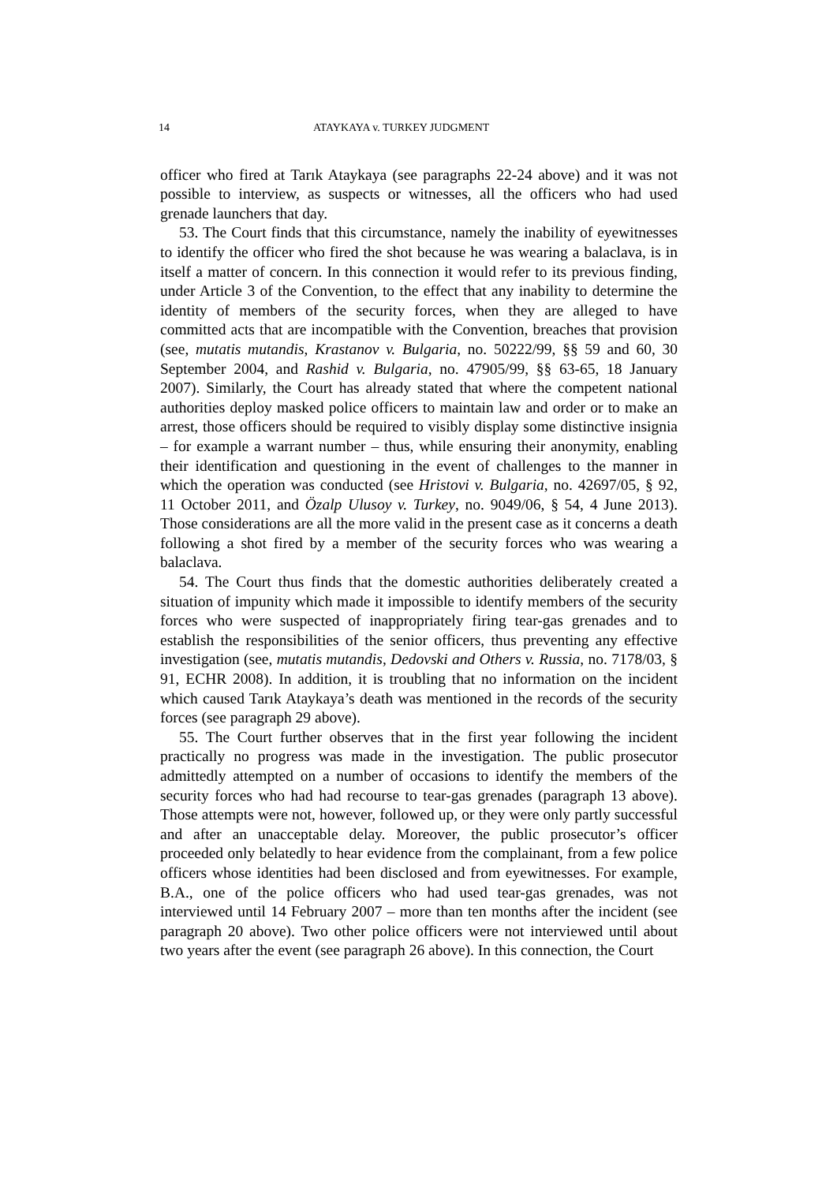14 ATAYKAYA v. TURKEY JUDGMENT
officer who fired at Tarık Ataykaya (see paragraphs 22-24 above) and it was not possible to interview, as suspects or witnesses, all the officers who had used grenade launchers that day.
53. The Court finds that this circumstance, namely the inability of eyewitnesses to identify the officer who fired the shot because he was wearing a balaclava, is in itself a matter of concern. In this connection it would refer to its previous finding, under Article 3 of the Convention, to the effect that any inability to determine the identity of members of the security forces, when they are alleged to have committed acts that are incompatible with the Convention, breaches that provision (see, mutatis mutandis, Krastanov v. Bulgaria, no. 50222/99, §§ 59 and 60, 30 September 2004, and Rashid v. Bulgaria, no. 47905/99, §§ 63-65, 18 January 2007). Similarly, the Court has already stated that where the competent national authorities deploy masked police officers to maintain law and order or to make an arrest, those officers should be required to visibly display some distinctive insignia – for example a warrant number – thus, while ensuring their anonymity, enabling their identification and questioning in the event of challenges to the manner in which the operation was conducted (see Hristovi v. Bulgaria, no. 42697/05, § 92, 11 October 2011, and Özalp Ulusoy v. Turkey, no. 9049/06, § 54, 4 June 2013). Those considerations are all the more valid in the present case as it concerns a death following a shot fired by a member of the security forces who was wearing a balaclava.
54. The Court thus finds that the domestic authorities deliberately created a situation of impunity which made it impossible to identify members of the security forces who were suspected of inappropriately firing tear-gas grenades and to establish the responsibilities of the senior officers, thus preventing any effective investigation (see, mutatis mutandis, Dedovski and Others v. Russia, no. 7178/03, § 91, ECHR 2008). In addition, it is troubling that no information on the incident which caused Tarık Ataykaya’s death was mentioned in the records of the security forces (see paragraph 29 above).
55. The Court further observes that in the first year following the incident practically no progress was made in the investigation. The public prosecutor admittedly attempted on a number of occasions to identify the members of the security forces who had had recourse to tear-gas grenades (paragraph 13 above). Those attempts were not, however, followed up, or they were only partly successful and after an unacceptable delay. Moreover, the public prosecutor’s officer proceeded only belatedly to hear evidence from the complainant, from a few police officers whose identities had been disclosed and from eyewitnesses. For example, B.A., one of the police officers who had used tear-gas grenades, was not interviewed until 14 February 2007 – more than ten months after the incident (see paragraph 20 above). Two other police officers were not interviewed until about two years after the event (see paragraph 26 above). In this connection, the Court